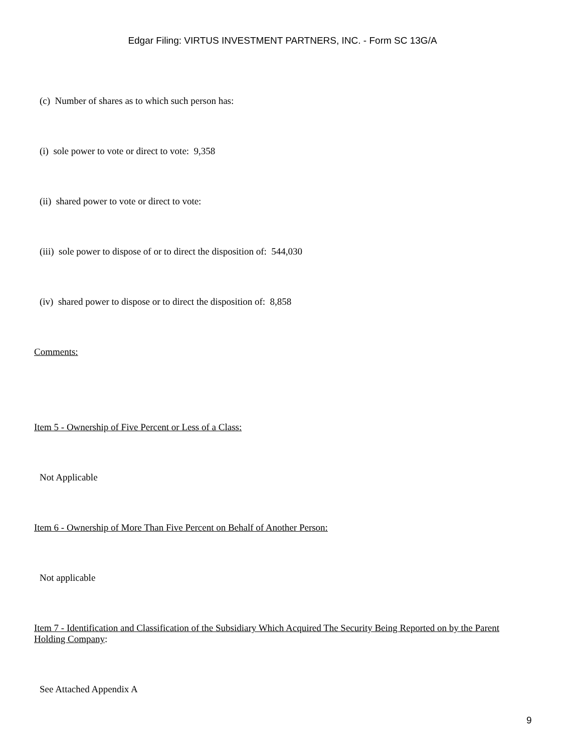Edgar Filing: VIRTUS INVESTMENT PARTNERS, INC. - Form SC 13G/A
(c) Number of shares as to which such person has:
(i) sole power to vote or direct to vote: 9,358
(ii) shared power to vote or direct to vote:
(iii) sole power to dispose of or to direct the disposition of: 544,030
(iv) shared power to dispose or to direct the disposition of: 8,858
Comments:
Item 5 - Ownership of Five Percent or Less of a Class:
Not Applicable
Item 6 - Ownership of More Than Five Percent on Behalf of Another Person:
Not applicable
Item 7 - Identification and Classification of the Subsidiary Which Acquired The Security Being Reported on by the Parent Holding Company:
See Attached Appendix A
9